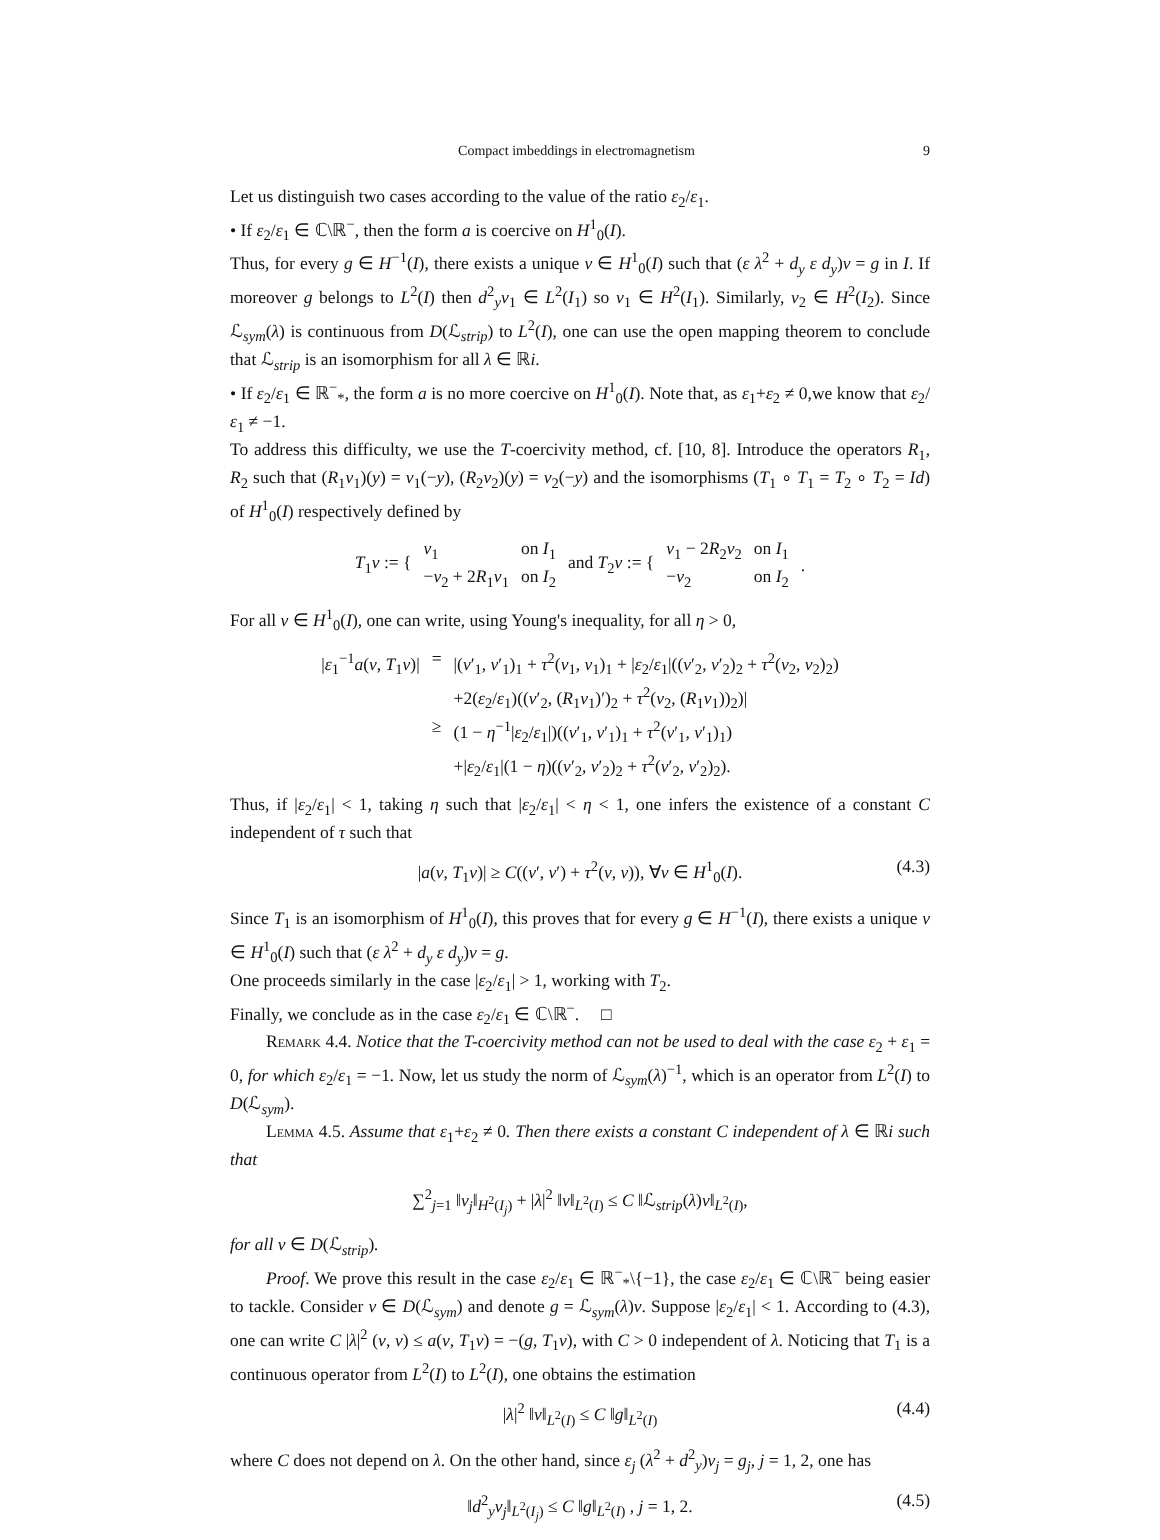Compact imbeddings in electromagnetism 9
Let us distinguish two cases according to the value of the ratio ε<sub>2</sub>/ε<sub>1</sub>.
• If ε<sub>2</sub>/ε<sub>1</sub> ∈ ℂ\ℝ<sup>−</sup>, then the form a is coercive on H<sup>1</sup><sub>0</sub>(I).
Thus, for every g ∈ H<sup>−1</sup>(I), there exists a unique v ∈ H<sup>1</sup><sub>0</sub>(I) such that (ε λ<sup>2</sup> + d<sub>y</sub> ε d<sub>y</sub>)v = g in I. If moreover g belongs to L<sup>2</sup>(I) then d<sup>2</sup><sub>y</sub>v<sub>1</sub> ∈ L<sup>2</sup>(I<sub>1</sub>) so v<sub>1</sub> ∈ H<sup>2</sup>(I<sub>1</sub>). Similarly, v<sub>2</sub> ∈ H<sup>2</sup>(I<sub>2</sub>). Since ℒ<sub>sym</sub>(λ) is continuous from D(ℒ<sub>strip</sub>) to L<sup>2</sup>(I), one can use the open mapping theorem to conclude that ℒ<sub>strip</sub> is an isomorphism for all λ ∈ ℝi.
• If ε<sub>2</sub>/ε<sub>1</sub> ∈ ℝ<sup>−</sup><sub>*</sub>, the form a is no more coercive on H<sup>1</sup><sub>0</sub>(I). Note that, as ε<sub>1</sub>+ε<sub>2</sub> ≠ 0,we know that ε<sub>2</sub>/ε<sub>1</sub> ≠ −1.
To address this difficulty, we use the T-coercivity method, cf. [10, 8]. Introduce the operators R<sub>1</sub>, R<sub>2</sub> such that (R<sub>1</sub>v<sub>1</sub>)(y) = v<sub>1</sub>(−y), (R<sub>2</sub>v<sub>2</sub>)(y) = v<sub>2</sub>(−y) and the isomorphisms (T<sub>1</sub> ∘ T<sub>1</sub> = T<sub>2</sub> ∘ T<sub>2</sub> = Id) of H<sup>1</sup><sub>0</sub>(I) respectively defined by
| T<sub>1</sub> v := { | v<sub>1</sub> | on I<sub>1</sub> | and T<sub>2</sub> v := { | v<sub>1</sub> − 2 R<sub>2</sub> v<sub>2</sub> | on I<sub>1</sub> | . |
| | − v<sub>2</sub> + 2 R<sub>1</sub> v<sub>1</sub> | on I<sub>2</sub> | | − v<sub>2</sub> | on I<sub>2</sub> | |
For all v ∈ H<sup>1</sup><sub>0</sub>(I), one can write, using Young's inequality, for all η > 0,
| / ε<sub>1</sub><sup>−1</sup> a ( v , T<sub>1</sub> v )/ | = | /( v ′<sub>1</sub>, v ′<sub>1</sub>)<sub>1</sub> + τ<sup>2</sup>( v<sub>1</sub>, v<sub>1</sub>)<sub>1</sub> + / ε<sub>2</sub>/ ε<sub>1</sub>/(( v ′<sub>2</sub>, v ′<sub>2</sub>)<sub>2</sub> + τ<sup>2</sup>( v<sub>2</sub>, v<sub>2</sub>)<sub>2</sub>) |
| | | +2( ε<sub>2</sub>/ ε<sub>1</sub>)(( v ′<sub>2</sub>, ( R<sub>1</sub> v<sub>1</sub>)′)<sub>2</sub> + τ<sup>2</sup>( v<sub>2</sub>, ( R<sub>1</sub> v<sub>1</sub>))<sub>2</sub>)/ |
| | ≥ | (1 − η<sup>−1</sup>/ ε<sub>2</sub>/ ε<sub>1</sub>/)(( v ′<sub>1</sub>, v ′<sub>1</sub>)<sub>1</sub> + τ<sup>2</sup>( v ′<sub>1</sub>, v ′<sub>1</sub>)<sub>1</sub>) |
| | | +/ ε<sub>2</sub>/ ε<sub>1</sub>/(1 − η )(( v ′<sub>2</sub>, v ′<sub>2</sub>)<sub>2</sub> + τ<sup>2</sup>( v ′<sub>2</sub>, v ′<sub>2</sub>)<sub>2</sub>). |
Thus, if |ε<sub>2</sub>/ε<sub>1</sub>| < 1, taking η such that |ε<sub>2</sub>/ε<sub>1</sub>| < η < 1, one infers the existence of a constant C independent of τ such that
|a(v, T<sub>1</sub>v)| ≥ C((v′, v′) + τ<sup>2</sup>(v, v)), ∀v ∈ H<sup>1</sup><sub>0</sub>(I). (4.3)
Since T<sub>1</sub> is an isomorphism of H<sup>1</sup><sub>0</sub>(I), this proves that for every g ∈ H<sup>−1</sup>(I), there exists a unique v ∈ H<sup>1</sup><sub>0</sub>(I) such that (ε λ<sup>2</sup> + d<sub>y</sub> ε d<sub>y</sub>)v = g.
One proceeds similarly in the case |ε<sub>2</sub>/ε<sub>1</sub>| > 1, working with T<sub>2</sub>.
Finally, we conclude as in the case ε<sub>2</sub>/ε<sub>1</sub> ∈ ℂ\ℝ<sup>−</sup>. □
Remark 4.4. Notice that the T-coercivity method can not be used to deal with the case ε<sub>2</sub> + ε<sub>1</sub> = 0, for which ε<sub>2</sub>/ε<sub>1</sub> = −1. Now, let us study the norm of ℒ<sub>sym</sub>(λ)<sup>−1</sup>, which is an operator from L<sup>2</sup>(I) to D(ℒ<sub>sym</sub>).
Lemma 4.5. Assume that ε<sub>1</sub>+ε<sub>2</sub> ≠ 0. Then there exists a constant C independent of λ ∈ ℝi such that
∑<sup>2</sup><sub>j=1</sub> ‖v<sub>j</sub>‖<sub>H<sup>2</sup>(I<sub>j</sub>)</sub> + |λ|<sup>2</sup> ‖v‖<sub>L<sup>2</sup>(I)</sub> ≤ C ‖ℒ<sub>strip</sub>(λ)v‖<sub>L<sup>2</sup>(I)</sub>,
for all v ∈ D(ℒ<sub>strip</sub>).
Proof. We prove this result in the case ε<sub>2</sub>/ε<sub>1</sub> ∈ ℝ<sup>−</sup><sub>*</sub>\{−1}, the case ε<sub>2</sub>/ε<sub>1</sub> ∈ ℂ\ℝ<sup>−</sup> being easier to tackle. Consider v ∈ D(ℒ<sub>sym</sub>) and denote g = ℒ<sub>sym</sub>(λ)v. Suppose |ε<sub>2</sub>/ε<sub>1</sub>| < 1. According to (4.3), one can write C |λ|<sup>2</sup> (v, v) ≤ a(v, T<sub>1</sub>v) = −(g, T<sub>1</sub>v), with C > 0 independent of λ. Noticing that T<sub>1</sub> is a continuous operator from L<sup>2</sup>(I) to L<sup>2</sup>(I), one obtains the estimation
|λ|<sup>2</sup> ‖v‖<sub>L<sup>2</sup>(I)</sub> ≤ C ‖g‖<sub>L<sup>2</sup>(I)</sub> (4.4)
where C does not depend on λ. On the other hand, since ε<sub>j</sub> (λ<sup>2</sup> + d<sup>2</sup><sub>y</sub>)v<sub>j</sub> = g<sub>j</sub>, j = 1, 2, one has
‖d<sup>2</sup><sub>y</sub>v<sub>j</sub>‖<sub>L<sup>2</sup>(I<sub>j</sub>)</sub> ≤ C ‖g‖<sub>L<sup>2</sup>(I)</sub> , j = 1, 2. (4.5)